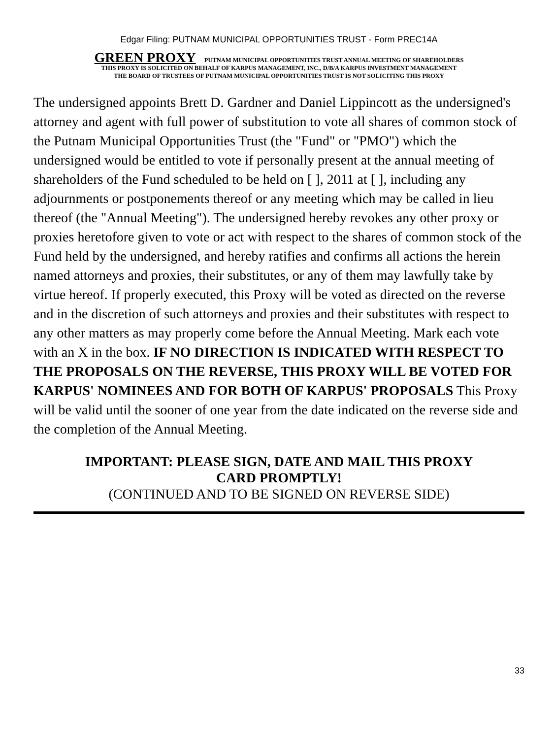Edgar Filing: PUTNAM MUNICIPAL OPPORTUNITIES TRUST - Form PREC14A
GREEN PROXY PUTNAM MUNICIPAL OPPORTUNITIES TRUST ANNUAL MEETING OF SHAREHOLDERS
THIS PROXY IS SOLICITED ON BEHALF OF KARPUS MANAGEMENT, INC., D/B/A KARPUS INVESTMENT MANAGEMENT
THE BOARD OF TRUSTEES OF PUTNAM MUNICIPAL OPPORTUNITIES TRUST IS NOT SOLICITING THIS PROXY
The undersigned appoints Brett D. Gardner and Daniel Lippincott as the undersigned's attorney and agent with full power of substitution to vote all shares of common stock of the Putnam Municipal Opportunities Trust (the "Fund" or "PMO") which the undersigned would be entitled to vote if personally present at the annual meeting of shareholders of the Fund scheduled to be held on [ ], 2011 at [ ], including any adjournments or postponements thereof or any meeting which may be called in lieu thereof (the "Annual Meeting"). The undersigned hereby revokes any other proxy or proxies heretofore given to vote or act with respect to the shares of common stock of the Fund held by the undersigned, and hereby ratifies and confirms all actions the herein named attorneys and proxies, their substitutes, or any of them may lawfully take by virtue hereof. If properly executed, this Proxy will be voted as directed on the reverse and in the discretion of such attorneys and proxies and their substitutes with respect to any other matters as may properly come before the Annual Meeting. Mark each vote with an X in the box. IF NO DIRECTION IS INDICATED WITH RESPECT TO THE PROPOSALS ON THE REVERSE, THIS PROXY WILL BE VOTED FOR KARPUS' NOMINEES AND FOR BOTH OF KARPUS' PROPOSALS This Proxy will be valid until the sooner of one year from the date indicated on the reverse side and the completion of the Annual Meeting.
IMPORTANT: PLEASE SIGN, DATE AND MAIL THIS PROXY
CARD PROMPTLY!
(CONTINUED AND TO BE SIGNED ON REVERSE SIDE)
33